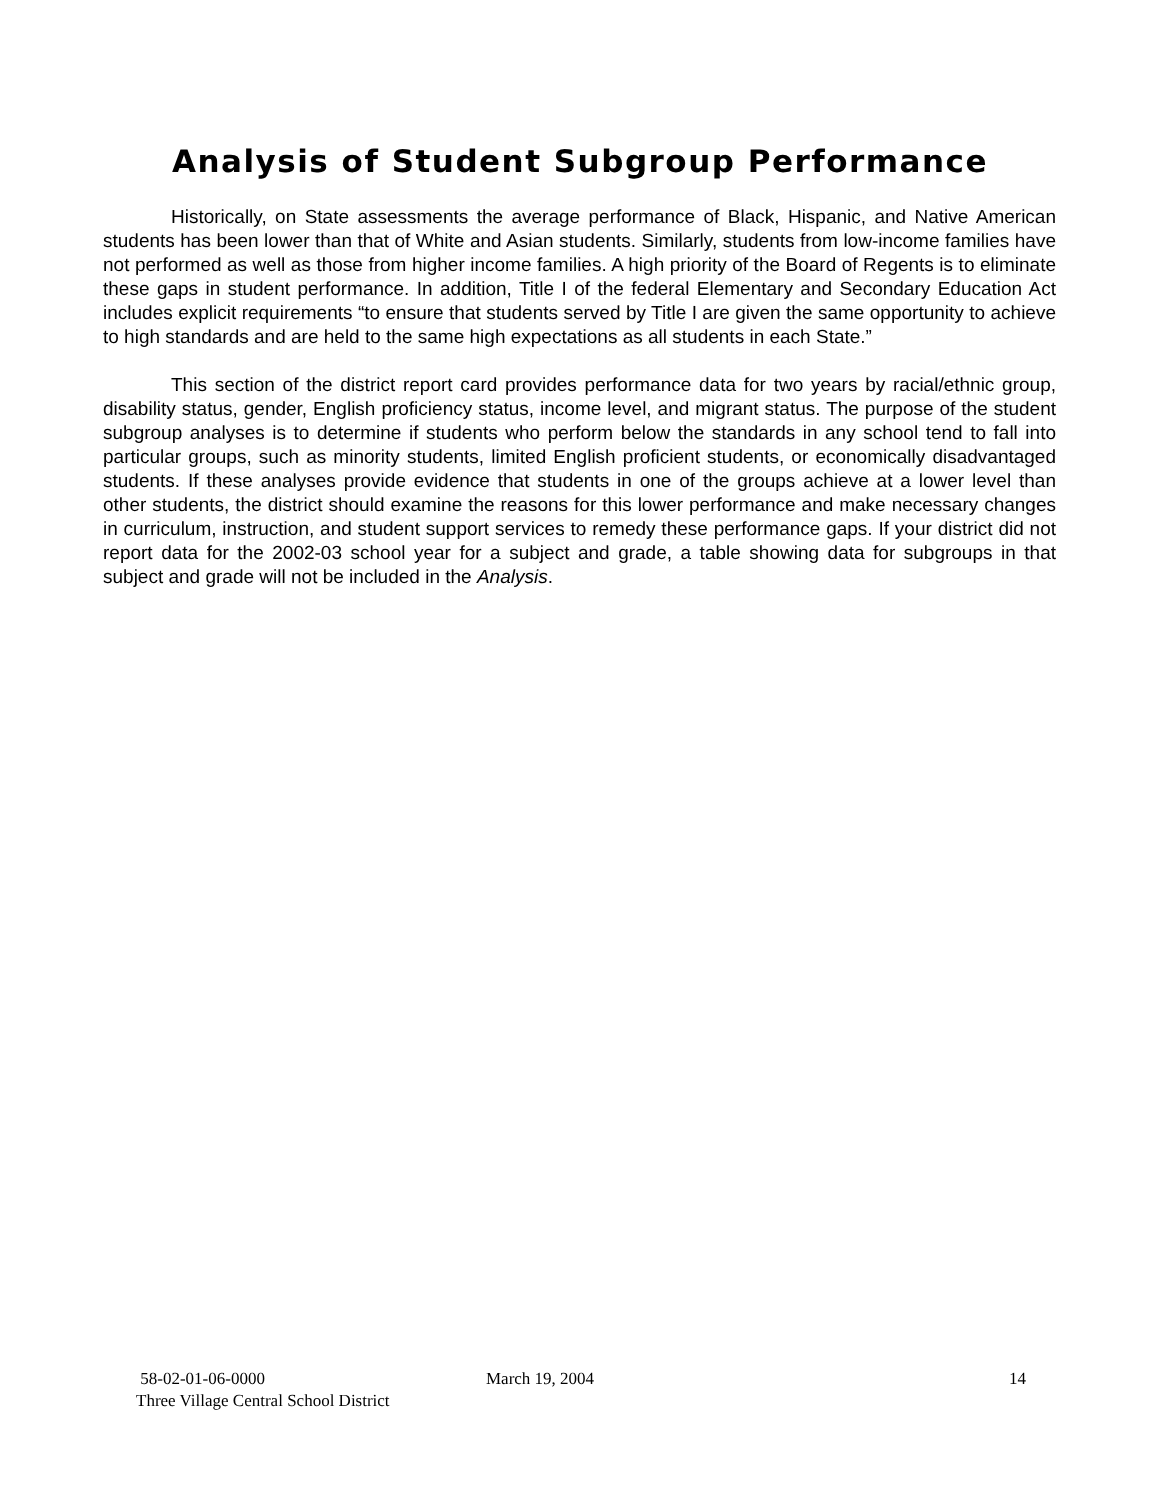Analysis of Student Subgroup Performance
Historically, on State assessments the average performance of Black, Hispanic, and Native American students has been lower than that of White and Asian students. Similarly, students from low-income families have not performed as well as those from higher income families. A high priority of the Board of Regents is to eliminate these gaps in student performance. In addition, Title I of the federal Elementary and Secondary Education Act includes explicit requirements “to ensure that students served by Title I are given the same opportunity to achieve to high standards and are held to the same high expectations as all students in each State.”
This section of the district report card provides performance data for two years by racial/ethnic group, disability status, gender, English proficiency status, income level, and migrant status. The purpose of the student subgroup analyses is to determine if students who perform below the standards in any school tend to fall into particular groups, such as minority students, limited English proficient students, or economically disadvantaged students. If these analyses provide evidence that students in one of the groups achieve at a lower level than other students, the district should examine the reasons for this lower performance and make necessary changes in curriculum, instruction, and student support services to remedy these performance gaps. If your district did not report data for the 2002-03 school year for a subject and grade, a table showing data for subgroups in that subject and grade will not be included in the Analysis.
58-02-01-06-0000 March 19, 2004 14
Three Village Central School District